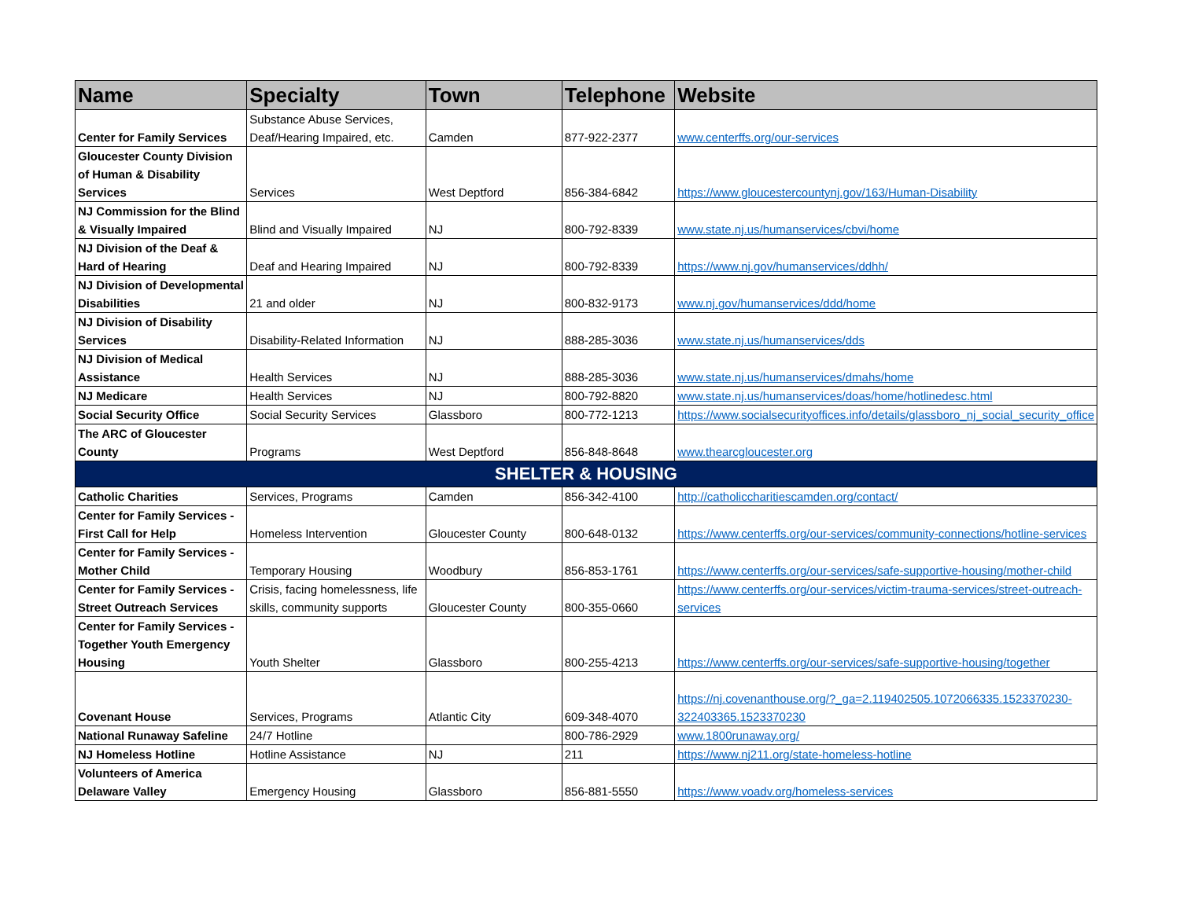| Name | Specialty | Town | Telephone | Website |
| --- | --- | --- | --- | --- |
| Center for Family Services | Substance Abuse Services, Deaf/Hearing Impaired, etc. | Camden | 877-922-2377 | www.centerffs.org/our-services |
| Gloucester County Division of Human & Disability Services | Services | West Deptford | 856-384-6842 | https://www.gloucestercountynj.gov/163/Human-Disability |
| NJ Commission for the Blind & Visually Impaired | Blind and Visually Impaired | NJ | 800-792-8339 | www.state.nj.us/humanservices/cbvi/home |
| NJ Division of the Deaf & Hard of Hearing | Deaf and Hearing Impaired | NJ | 800-792-8339 | https://www.nj.gov/humanservices/ddhh/ |
| NJ Division of Developmental Disabilities | 21 and older | NJ | 800-832-9173 | www.nj.gov/humanservices/ddd/home |
| NJ Division of Disability Services | Disability-Related Information | NJ | 888-285-3036 | www.state.nj.us/humanservices/dds |
| NJ Division of Medical Assistance | Health Services | NJ | 888-285-3036 | www.state.nj.us/humanservices/dmahs/home |
| NJ Medicare | Health Services | NJ | 800-792-8820 | www.state.nj.us/humanservices/doas/home/hotlinedesc.html |
| Social Security Office | Social Security Services | Glassboro | 800-772-1213 | https://www.socialsecurityoffices.info/details/glassboro_nj_social_security_office |
| The ARC of Gloucester County | Programs | West Deptford | 856-848-8648 | www.thearcgloucester.org |
| SHELTER & HOUSING | | | | |
| Catholic Charities | Services, Programs | Camden | 856-342-4100 | http://catholiccharitiescamden.org/contact/ |
| Center for Family Services - First Call for Help | Homeless Intervention | Gloucester County | 800-648-0132 | https://www.centerffs.org/our-services/community-connections/hotline-services |
| Center for Family Services - Mother Child | Temporary Housing | Woodbury | 856-853-1761 | https://www.centerffs.org/our-services/safe-supportive-housing/mother-child |
| Center for Family Services - Street Outreach Services | Crisis, facing homelessness, life skills, community supports | Gloucester County | 800-355-0660 | https://www.centerffs.org/our-services/victim-trauma-services/street-outreach-services |
| Center for Family Services - Together Youth Emergency Housing | Youth Shelter | Glassboro | 800-255-4213 | https://www.centerffs.org/our-services/safe-supportive-housing/together |
| Covenant House | Services, Programs | Atlantic City | 609-348-4070 | https://nj.covenanthouse.org/?_ga=2.119402505.1072066335.1523370230-322403365.1523370230 |
| National Runaway Safeline | 24/7 Hotline | | 800-786-2929 | www.1800runaway.org/ |
| NJ Homeless Hotline | Hotline Assistance | NJ | 211 | https://www.nj211.org/state-homeless-hotline |
| Volunteers of America Delaware Valley | Emergency Housing | Glassboro | 856-881-5550 | https://www.voadv.org/homeless-services |